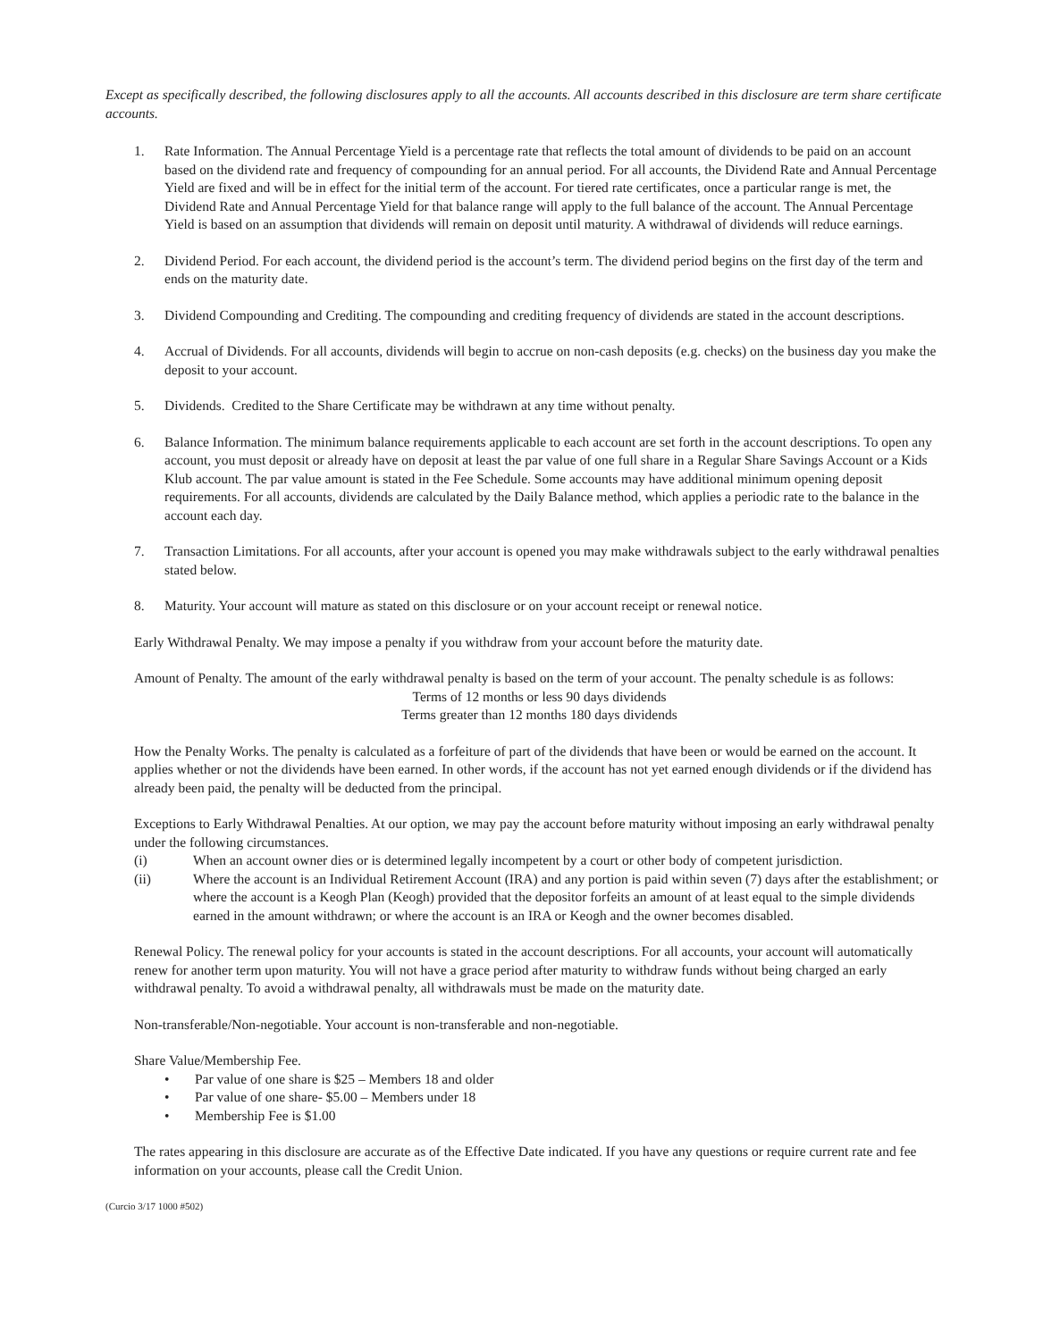Except as specifically described, the following disclosures apply to all the accounts. All accounts described in this disclosure are term share certificate accounts.
1. Rate Information. The Annual Percentage Yield is a percentage rate that reflects the total amount of dividends to be paid on an account based on the dividend rate and frequency of compounding for an annual period. For all accounts, the Dividend Rate and Annual Percentage Yield are fixed and will be in effect for the initial term of the account. For tiered rate certificates, once a particular range is met, the Dividend Rate and Annual Percentage Yield for that balance range will apply to the full balance of the account. The Annual Percentage Yield is based on an assumption that dividends will remain on deposit until maturity. A withdrawal of dividends will reduce earnings.
2. Dividend Period. For each account, the dividend period is the account’s term. The dividend period begins on the first day of the term and ends on the maturity date.
3. Dividend Compounding and Crediting. The compounding and crediting frequency of dividends are stated in the account descriptions.
4. Accrual of Dividends. For all accounts, dividends will begin to accrue on non-cash deposits (e.g. checks) on the business day you make the deposit to your account.
5. Dividends. Credited to the Share Certificate may be withdrawn at any time without penalty.
6. Balance Information. The minimum balance requirements applicable to each account are set forth in the account descriptions. To open any account, you must deposit or already have on deposit at least the par value of one full share in a Regular Share Savings Account or a Kids Klub account. The par value amount is stated in the Fee Schedule. Some accounts may have additional minimum opening deposit requirements. For all accounts, dividends are calculated by the Daily Balance method, which applies a periodic rate to the balance in the account each day.
7. Transaction Limitations. For all accounts, after your account is opened you may make withdrawals subject to the early withdrawal penalties stated below.
8. Maturity. Your account will mature as stated on this disclosure or on your account receipt or renewal notice.
Early Withdrawal Penalty. We may impose a penalty if you withdraw from your account before the maturity date.
Amount of Penalty. The amount of the early withdrawal penalty is based on the term of your account. The penalty schedule is as follows:
Terms of 12 months or less 90 days dividends
Terms greater than 12 months 180 days dividends
How the Penalty Works. The penalty is calculated as a forfeiture of part of the dividends that have been or would be earned on the account. It applies whether or not the dividends have been earned. In other words, if the account has not yet earned enough dividends or if the dividend has already been paid, the penalty will be deducted from the principal.
Exceptions to Early Withdrawal Penalties. At our option, we may pay the account before maturity without imposing an early withdrawal penalty under the following circumstances.
(i) When an account owner dies or is determined legally incompetent by a court or other body of competent jurisdiction.
(ii) Where the account is an Individual Retirement Account (IRA) and any portion is paid within seven (7) days after the establishment; or where the account is a Keogh Plan (Keogh) provided that the depositor forfeits an amount of at least equal to the simple dividends earned in the amount withdrawn; or where the account is an IRA or Keogh and the owner becomes disabled.
Renewal Policy. The renewal policy for your accounts is stated in the account descriptions. For all accounts, your account will automatically renew for another term upon maturity. You will not have a grace period after maturity to withdraw funds without being charged an early withdrawal penalty. To avoid a withdrawal penalty, all withdrawals must be made on the maturity date.
Non-transferable/Non-negotiable. Your account is non-transferable and non-negotiable.
Share Value/Membership Fee.
• Par value of one share is $25 – Members 18 and older
• Par value of one share- $5.00 – Members under 18
• Membership Fee is $1.00
The rates appearing in this disclosure are accurate as of the Effective Date indicated. If you have any questions or require current rate and fee information on your accounts, please call the Credit Union.
(Curcio 3/17 1000 #502)